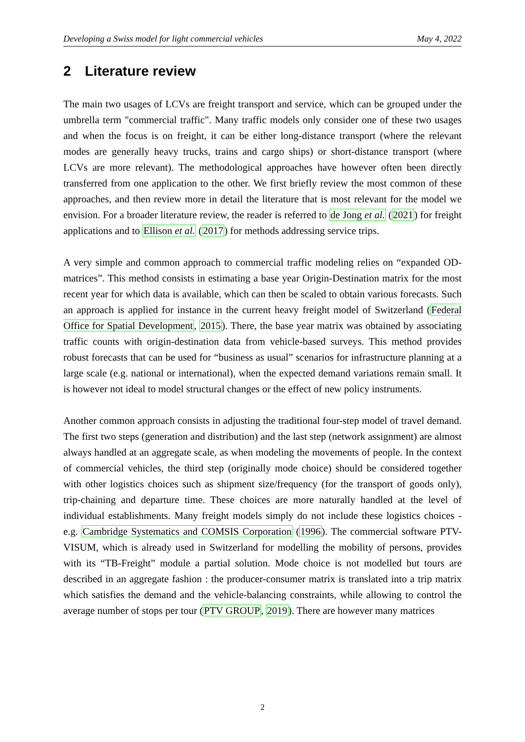Developing a Swiss model for light commercial vehicles May 4, 2022
2 Literature review
The main two usages of LCVs are freight transport and service, which can be grouped under the umbrella term "commercial traffic". Many traffic models only consider one of these two usages and when the focus is on freight, it can be either long-distance transport (where the relevant modes are generally heavy trucks, trains and cargo ships) or short-distance transport (where LCVs are more relevant). The methodological approaches have however often been directly transferred from one application to the other. We first briefly review the most common of these approaches, and then review more in detail the literature that is most relevant for the model we envision. For a broader literature review, the reader is referred to de Jong et al. (2021) for freight applications and to Ellison et al. (2017) for methods addressing service trips.
A very simple and common approach to commercial traffic modeling relies on “expanded OD-matrices”. This method consists in estimating a base year Origin-Destination matrix for the most recent year for which data is available, which can then be scaled to obtain various forecasts. Such an approach is applied for instance in the current heavy freight model of Switzerland (Federal Office for Spatial Development, 2015). There, the base year matrix was obtained by associating traffic counts with origin-destination data from vehicle-based surveys. This method provides robust forecasts that can be used for “business as usual” scenarios for infrastructure planning at a large scale (e.g. national or international), when the expected demand variations remain small. It is however not ideal to model structural changes or the effect of new policy instruments.
Another common approach consists in adjusting the traditional four-step model of travel demand. The first two steps (generation and distribution) and the last step (network assignment) are almost always handled at an aggregate scale, as when modeling the movements of people. In the context of commercial vehicles, the third step (originally mode choice) should be considered together with other logistics choices such as shipment size/frequency (for the transport of goods only), trip-chaining and departure time. These choices are more naturally handled at the level of individual establishments. Many freight models simply do not include these logistics choices - e.g. Cambridge Systematics and COMSIS Corporation (1996). The commercial software PTV-VISUM, which is already used in Switzerland for modelling the mobility of persons, provides with its “TB-Freight” module a partial solution. Mode choice is not modelled but tours are described in an aggregate fashion : the producer-consumer matrix is translated into a trip matrix which satisfies the demand and the vehicle-balancing constraints, while allowing to control the average number of stops per tour (PTV GROUP, 2019). There are however many matrices
2